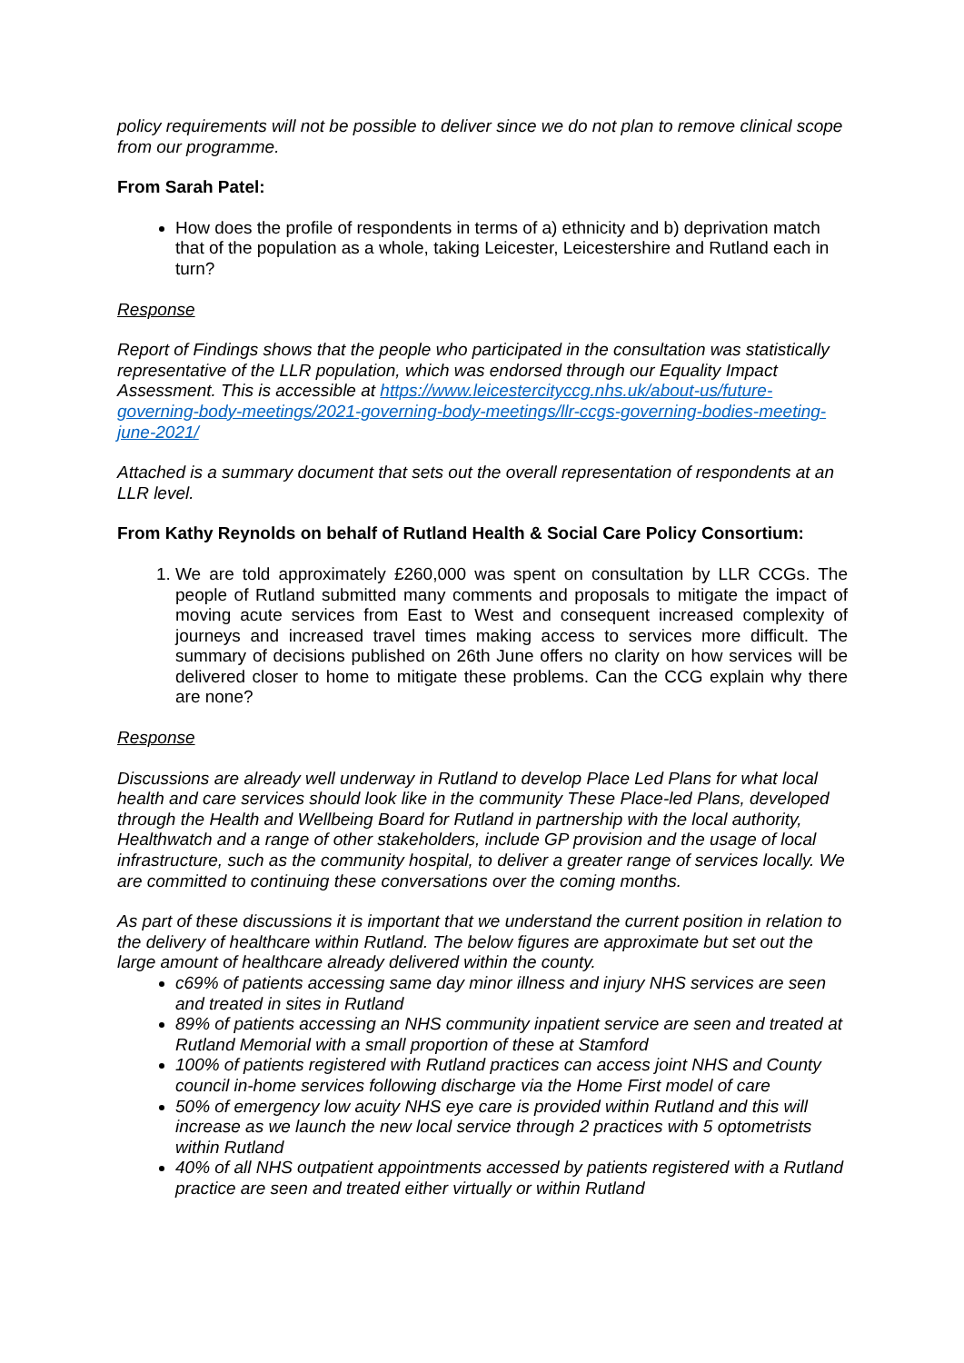policy requirements will not be possible to deliver since we do not plan to remove clinical scope from our programme.
From Sarah Patel:
How does the profile of respondents in terms of a) ethnicity and b) deprivation match that of the population as a whole, taking Leicester, Leicestershire and Rutland each in turn?
Response
Report of Findings shows that the people who participated in the consultation was statistically representative of the LLR population, which was endorsed through our Equality Impact Assessment. This is accessible at https://www.leicestercityccg.nhs.uk/about-us/future-governing-body-meetings/2021-governing-body-meetings/llr-ccgs-governing-bodies-meeting-june-2021/
Attached is a summary document that sets out the overall representation of respondents at an LLR level.
From Kathy Reynolds on behalf of Rutland Health & Social Care Policy Consortium:
1. We are told approximately £260,000 was spent on consultation by LLR CCGs. The people of Rutland submitted many comments and proposals to mitigate the impact of moving acute services from East to West and consequent increased complexity of journeys and increased travel times making access to services more difficult. The summary of decisions published on 26th June offers no clarity on how services will be delivered closer to home to mitigate these problems. Can the CCG explain why there are none?
Response
Discussions are already well underway in Rutland to develop Place Led Plans for what local health and care services should look like in the community These Place-led Plans, developed through the Health and Wellbeing Board for Rutland in partnership with the local authority, Healthwatch and a range of other stakeholders, include GP provision and the usage of local infrastructure, such as the community hospital, to deliver a greater range of services locally. We are committed to continuing these conversations over the coming months.
As part of these discussions it is important that we understand the current position in relation to the delivery of healthcare within Rutland. The below figures are approximate but set out the large amount of healthcare already delivered within the county.
c69% of patients accessing same day minor illness and injury NHS services are seen and treated in sites in Rutland
89% of patients accessing an NHS community inpatient service are seen and treated at Rutland Memorial with a small proportion of these at Stamford
100% of patients registered with Rutland practices can access joint NHS and County council in-home services following discharge via the Home First model of care
50% of emergency low acuity NHS eye care is provided within Rutland and this will increase as we launch the new local service through 2 practices with 5 optometrists within Rutland
40% of all NHS outpatient appointments accessed by patients registered with a Rutland practice are seen and treated either virtually or within Rutland